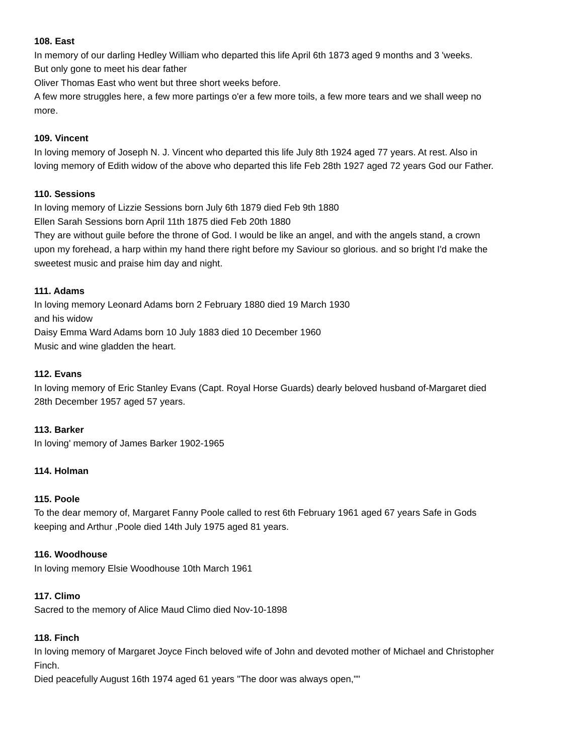108. East
In memory of our darling Hedley William who departed this life April 6th 1873 aged 9 months and 3 'weeks.
But only gone to meet his dear father
Oliver Thomas East who went but three short weeks before.
A few more struggles here, a few more partings o'er a few more toils, a few more tears and we shall weep no more.
109. Vincent
In loving memory of Joseph N. J. Vincent who departed this life July 8th 1924 aged 77 years. At rest. Also in loving memory of Edith widow of the above who departed this life Feb 28th 1927 aged 72 years God our Father.
110. Sessions
In loving memory of Lizzie Sessions born July 6th 1879 died Feb 9th 1880
Ellen Sarah Sessions born April 11th 1875 died Feb 20th 1880
They are without guile before the throne of God. I would be like an angel, and with the angels stand, a crown upon my forehead, a harp within my hand there right before my Saviour so glorious. and so bright I'd make the sweetest music and praise him day and night.
111. Adams
In loving memory Leonard Adams born 2 February 1880 died 19 March 1930
and his widow
Daisy Emma Ward Adams born 10 July 1883 died 10 December 1960
Music and wine gladden the heart.
112. Evans
In loving memory of Eric Stanley Evans (Capt. Royal Horse Guards) dearly beloved husband of-Margaret died 28th December 1957 aged 57 years.
113. Barker
In loving' memory of James Barker 1902-1965
114. Holman
115. Poole
To the dear memory of, Margaret Fanny Poole called to rest 6th February 1961 aged 67 years Safe in Gods keeping and Arthur ,Poole died 14th July 1975 aged 81 years.
116. Woodhouse
In loving memory Elsie Woodhouse 10th March 1961
117. Climo
Sacred to the memory of Alice Maud Climo died Nov-10-1898
118. Finch
In loving memory of Margaret Joyce Finch beloved wife of John and devoted mother of Michael and Christopher Finch.
Died peacefully August 16th 1974 aged 61 years "The door was always open,""